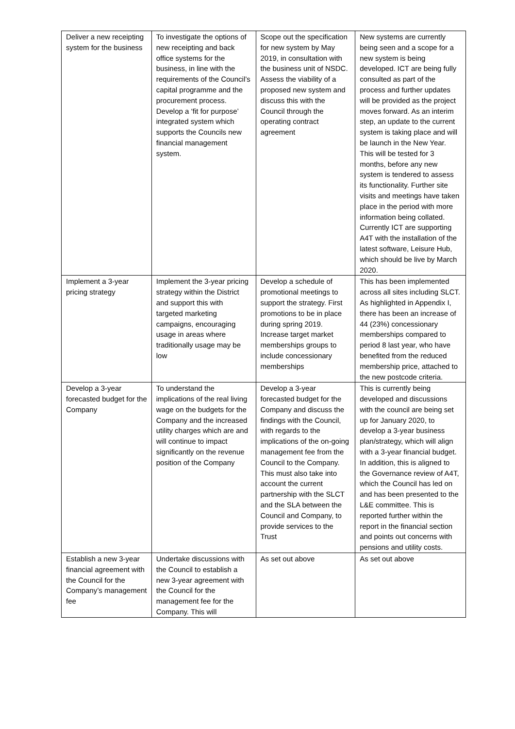| Deliver a new receipting system for the business | To investigate the options of new receipting and back office systems for the business, in line with the requirements of the Council’s capital programme and the procurement process. Develop a ‘fit for purpose’ integrated system which supports the Councils new financial management system. | Scope out the specification for new system by May 2019, in consultation with the business unit of NSDC. Assess the viability of a proposed new system and discuss this with the Council through the operating contract agreement | New systems are currently being seen and a scope for a new system is being developed. ICT are being fully consulted as part of the process and further updates will be provided as the project moves forward. As an interim step, an update to the current system is taking place and will be launch in the New Year. This will be tested for 3 months, before any new system is tendered to assess its functionality. Further site visits and meetings have taken place in the period with more information being collated. Currently ICT are supporting A4T with the installation of the latest software, Leisure Hub, which should be live by March 2020. |
| Implement a 3-year pricing strategy | Implement the 3-year pricing strategy within the District and support this with targeted marketing campaigns, encouraging usage in areas where traditionally usage may be low | Develop a schedule of promotional meetings to support the strategy. First promotions to be in place during spring 2019. Increase target market memberships groups to include concessionary memberships | This has been implemented across all sites including SLCT. As highlighted in Appendix I, there has been an increase of 44 (23%) concessionary memberships compared to period 8 last year, who have benefited from the reduced membership price, attached to the new postcode criteria. |
| Develop a 3-year forecasted budget for the Company | To understand the implications of the real living wage on the budgets for the Company and the increased utility charges which are and will continue to impact significantly on the revenue position of the Company | Develop a 3-year forecasted budget for the Company and discuss the findings with the Council, with regards to the implications of the on-going management fee from the Council to the Company. This must also take into account the current partnership with the SLCT and the SLA between the Council and Company, to provide services to the Trust | This is currently being developed and discussions with the council are being set up for January 2020, to develop a 3-year business plan/strategy, which will align with a 3-year financial budget. In addition, this is aligned to the Governance review of A4T, which the Council has led on and has been presented to the L&E committee. This is reported further within the report in the financial section and points out concerns with pensions and utility costs. |
| Establish a new 3-year financial agreement with the Council for the Company’s management fee | Undertake discussions with the Council to establish a new 3-year agreement with the Council for the management fee for the Company. This will | As set out above | As set out above |